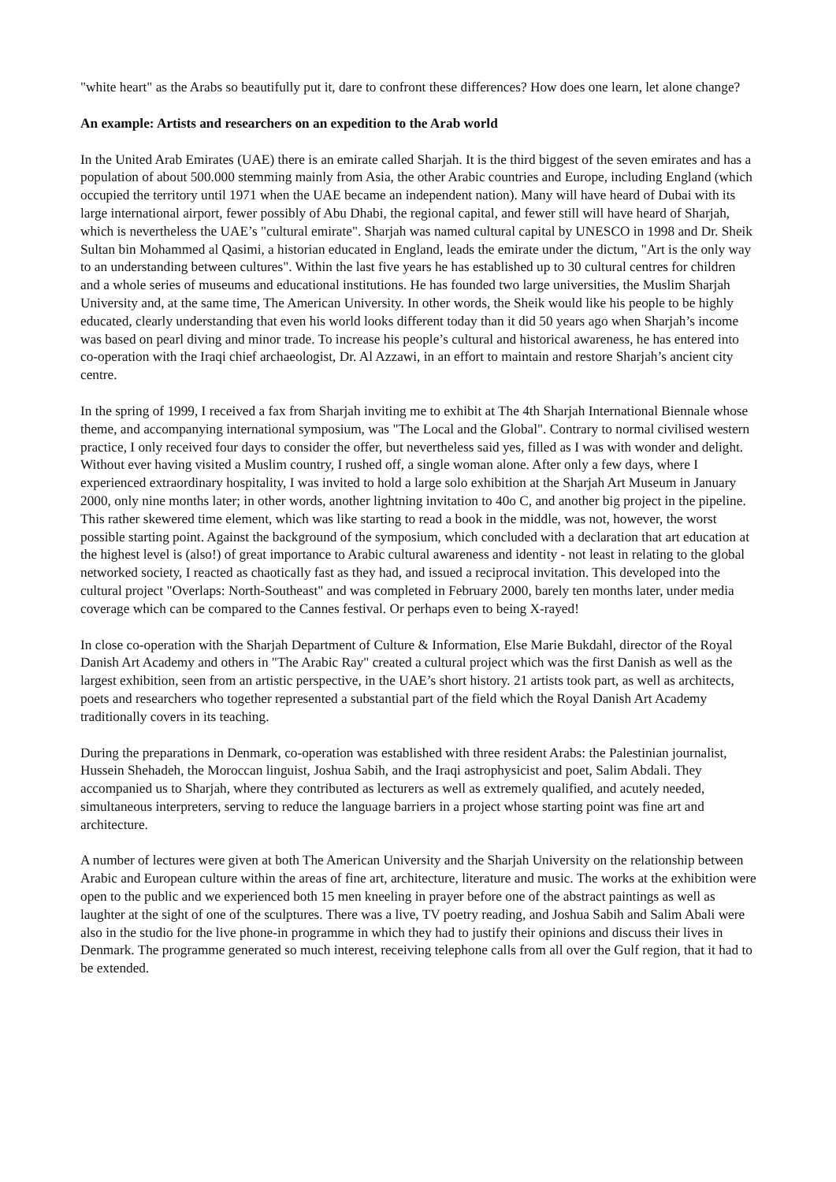"white heart" as the Arabs so beautifully put it, dare to confront these differences? How does one learn, let alone change?
An example: Artists and researchers on an expedition to the Arab world
In the United Arab Emirates (UAE) there is an emirate called Sharjah. It is the third biggest of the seven emirates and has a population of about 500.000 stemming mainly from Asia, the other Arabic countries and Europe, including England (which occupied the territory until 1971 when the UAE became an independent nation). Many will have heard of Dubai with its large international airport, fewer possibly of Abu Dhabi, the regional capital, and fewer still will have heard of Sharjah, which is nevertheless the UAE’s "cultural emirate". Sharjah was named cultural capital by UNESCO in 1998 and Dr. Sheik Sultan bin Mohammed al Qasimi, a historian educated in England, leads the emirate under the dictum, "Art is the only way to an understanding between cultures". Within the last five years he has established up to 30 cultural centres for children and a whole series of museums and educational institutions. He has founded two large universities, the Muslim Sharjah University and, at the same time, The American University. In other words, the Sheik would like his people to be highly educated, clearly understanding that even his world looks different today than it did 50 years ago when Sharjah’s income was based on pearl diving and minor trade. To increase his people’s cultural and historical awareness, he has entered into co-operation with the Iraqi chief archaeologist, Dr. Al Azzawi, in an effort to maintain and restore Sharjah’s ancient city centre.
In the spring of 1999, I received a fax from Sharjah inviting me to exhibit at The 4th Sharjah International Biennale whose theme, and accompanying international symposium, was "The Local and the Global". Contrary to normal civilised western practice, I only received four days to consider the offer, but nevertheless said yes, filled as I was with wonder and delight. Without ever having visited a Muslim country, I rushed off, a single woman alone. After only a few days, where I experienced extraordinary hospitality, I was invited to hold a large solo exhibition at the Sharjah Art Museum in January 2000, only nine months later; in other words, another lightning invitation to 40o C, and another big project in the pipeline. This rather skewered time element, which was like starting to read a book in the middle, was not, however, the worst possible starting point. Against the background of the symposium, which concluded with a declaration that art education at the highest level is (also!) of great importance to Arabic cultural awareness and identity - not least in relating to the global networked society, I reacted as chaotically fast as they had, and issued a reciprocal invitation. This developed into the cultural project "Overlaps: North-Southeast" and was completed in February 2000, barely ten months later, under media coverage which can be compared to the Cannes festival. Or perhaps even to being X-rayed!
In close co-operation with the Sharjah Department of Culture & Information, Else Marie Bukdahl, director of the Royal Danish Art Academy and others in "The Arabic Ray" created a cultural project which was the first Danish as well as the largest exhibition, seen from an artistic perspective, in the UAE’s short history. 21 artists took part, as well as architects, poets and researchers who together represented a substantial part of the field which the Royal Danish Art Academy traditionally covers in its teaching.
During the preparations in Denmark, co-operation was established with three resident Arabs: the Palestinian journalist, Hussein Shehadeh, the Moroccan linguist, Joshua Sabih, and the Iraqi astrophysicist and poet, Salim Abdali. They accompanied us to Sharjah, where they contributed as lecturers as well as extremely qualified, and acutely needed, simultaneous interpreters, serving to reduce the language barriers in a project whose starting point was fine art and architecture.
A number of lectures were given at both The American University and the Sharjah University on the relationship between Arabic and European culture within the areas of fine art, architecture, literature and music. The works at the exhibition were open to the public and we experienced both 15 men kneeling in prayer before one of the abstract paintings as well as laughter at the sight of one of the sculptures. There was a live, TV poetry reading, and Joshua Sabih and Salim Abali were also in the studio for the live phone-in programme in which they had to justify their opinions and discuss their lives in Denmark. The programme generated so much interest, receiving telephone calls from all over the Gulf region, that it had to be extended.